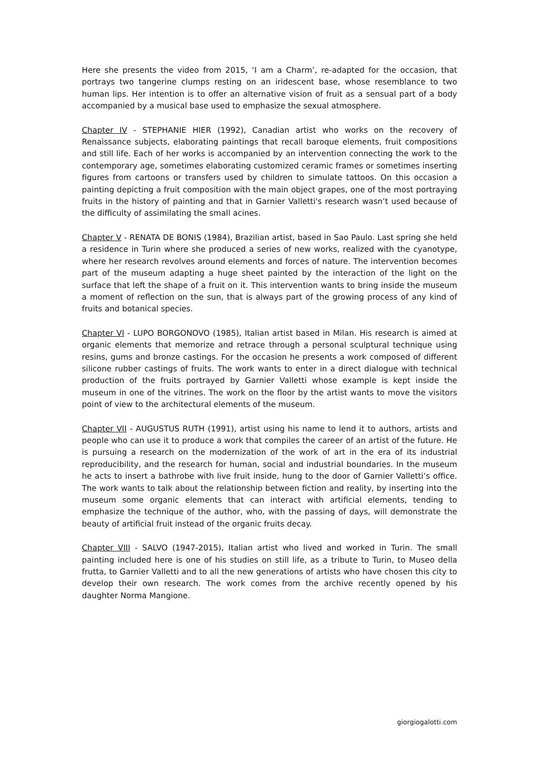Here she presents the video from 2015, ‘I am a Charm’, re-adapted for the occasion, that portrays two tangerine clumps resting on an iridescent base, whose resemblance to two human lips. Her intention is to offer an alternative vision of fruit as a sensual part of a body accompanied by a musical base used to emphasize the sexual atmosphere.
Chapter IV - STEPHANIE HIER (1992), Canadian artist who works on the recovery of Renaissance subjects, elaborating paintings that recall baroque elements, fruit compositions and still life. Each of her works is accompanied by an intervention connecting the work to the contemporary age, sometimes elaborating customized ceramic frames or sometimes inserting figures from cartoons or transfers used by children to simulate tattoos. On this occasion a painting depicting a fruit composition with the main object grapes, one of the most portraying fruits in the history of painting and that in Garnier Valletti's research wasn’t used because of the difficulty of assimilating the small acines.
Chapter V - RENATA DE BONIS (1984), Brazilian artist, based in Sao Paulo. Last spring she held a residence in Turin where she produced a series of new works, realized with the cyanotype, where her research revolves around elements and forces of nature. The intervention becomes part of the museum adapting a huge sheet painted by the interaction of the light on the surface that left the shape of a fruit on it. This intervention wants to bring inside the museum a moment of reflection on the sun, that is always part of the growing process of any kind of fruits and botanical species.
Chapter VI - LUPO BORGONOVO (1985), Italian artist based in Milan. His research is aimed at organic elements that memorize and retrace through a personal sculptural technique using resins, gums and bronze castings. For the occasion he presents a work composed of different silicone rubber castings of fruits. The work wants to enter in a direct dialogue with technical production of the fruits portrayed by Garnier Valletti whose example is kept inside the museum in one of the vitrines. The work on the floor by the artist wants to move the visitors point of view to the architectural elements of the museum.
Chapter VII - AUGUSTUS RUTH (1991), artist using his name to lend it to authors, artists and people who can use it to produce a work that compiles the career of an artist of the future. He is pursuing a research on the modernization of the work of art in the era of its industrial reproducibility, and the research for human, social and industrial boundaries. In the museum he acts to insert a bathrobe with live fruit inside, hung to the door of Garnier Valletti’s office. The work wants to talk about the relationship between fiction and reality, by inserting into the museum some organic elements that can interact with artificial elements, tending to emphasize the technique of the author, who, with the passing of days, will demonstrate the beauty of artificial fruit instead of the organic fruits decay.
Chapter VIII - SALVO (1947-2015), Italian artist who lived and worked in Turin. The small painting included here is one of his studies on still life, as a tribute to Turin, to Museo della frutta, to Garnier Valletti and to all the new generations of artists who have chosen this city to develop their own research. The work comes from the archive recently opened by his daughter Norma Mangione.
giorgiogalotti.com